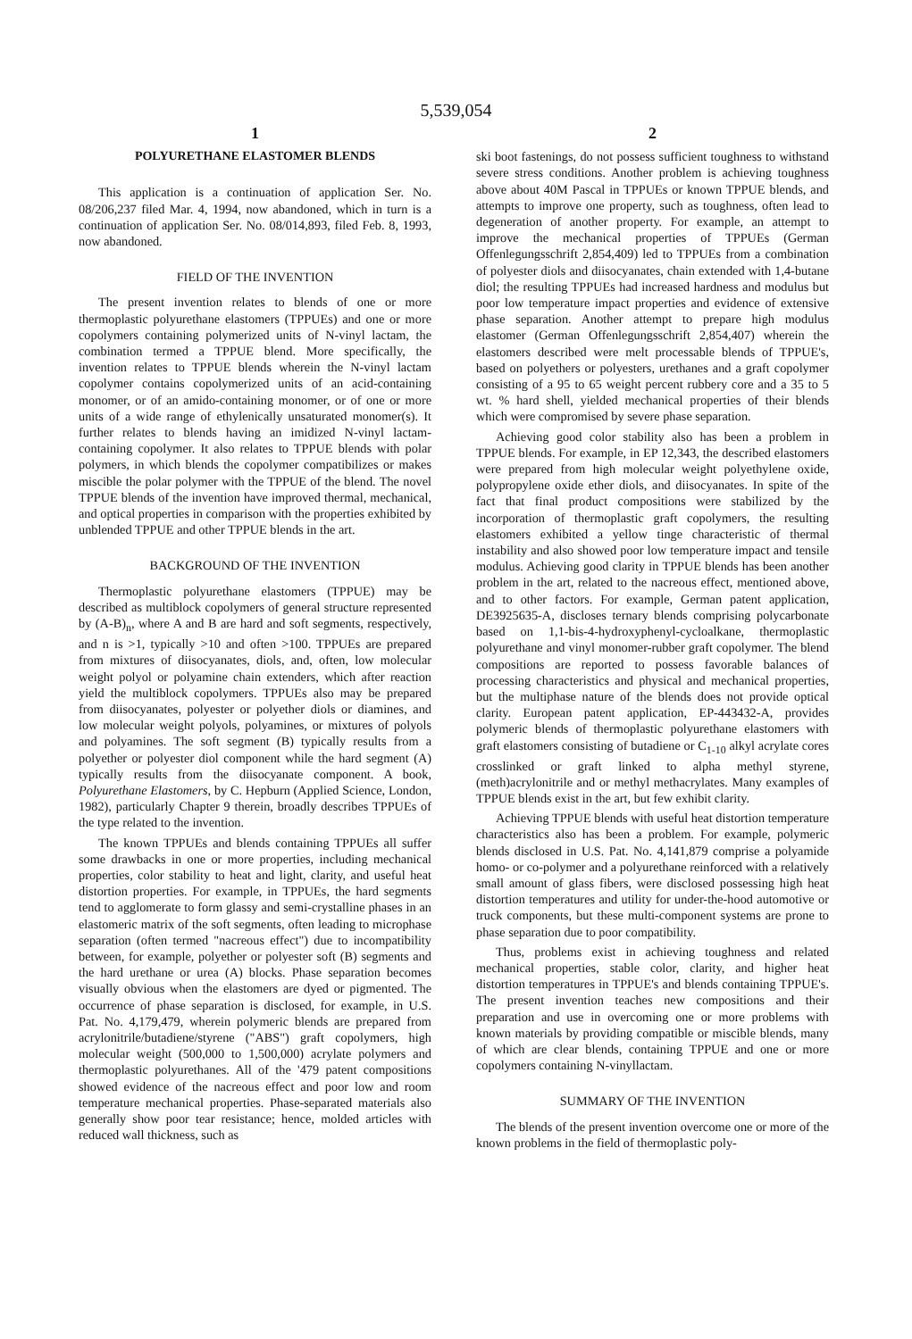5,539,054
1
POLYURETHANE ELASTOMER BLENDS
This application is a continuation of application Ser. No. 08/206,237 filed Mar. 4, 1994, now abandoned, which in turn is a continuation of application Ser. No. 08/014,893, filed Feb. 8, 1993, now abandoned.
FIELD OF THE INVENTION
The present invention relates to blends of one or more thermoplastic polyurethane elastomers (TPPUEs) and one or more copolymers containing polymerized units of N-vinyl lactam, the combination termed a TPPUE blend. More specifically, the invention relates to TPPUE blends wherein the N-vinyl lactam copolymer contains copolymerized units of an acid-containing monomer, or of an amido-containing monomer, or of one or more units of a wide range of ethylenically unsaturated monomer(s). It further relates to blends having an imidized N-vinyl lactam-containing copolymer. It also relates to TPPUE blends with polar polymers, in which blends the copolymer compatibilizes or makes miscible the polar polymer with the TPPUE of the blend. The novel TPPUE blends of the invention have improved thermal, mechanical, and optical properties in comparison with the properties exhibited by unblended TPPUE and other TPPUE blends in the art.
BACKGROUND OF THE INVENTION
Thermoplastic polyurethane elastomers (TPPUE) may be described as multiblock copolymers of general structure represented by (A-B)<sub>n</sub>, where A and B are hard and soft segments, respectively, and n is >1, typically >10 and often >100. TPPUEs are prepared from mixtures of diisocyanates, diols, and, often, low molecular weight polyol or polyamine chain extenders, which after reaction yield the multiblock copolymers. TPPUEs also may be prepared from diisocyanates, polyester or polyether diols or diamines, and low molecular weight polyols, polyamines, or mixtures of polyols and polyamines. The soft segment (B) typically results from a polyether or polyester diol component while the hard segment (A) typically results from the diisocyanate component. A book, Polyurethane Elastomers, by C. Hepburn (Applied Science, London, 1982), particularly Chapter 9 therein, broadly describes TPPUEs of the type related to the invention.
The known TPPUEs and blends containing TPPUEs all suffer some drawbacks in one or more properties, including mechanical properties, color stability to heat and light, clarity, and useful heat distortion properties. For example, in TPPUEs, the hard segments tend to agglomerate to form glassy and semi-crystalline phases in an elastomeric matrix of the soft segments, often leading to microphase separation (often termed "nacreous effect") due to incompatibility between, for example, polyether or polyester soft (B) segments and the hard urethane or urea (A) blocks. Phase separation becomes visually obvious when the elastomers are dyed or pigmented. The occurrence of phase separation is disclosed, for example, in U.S. Pat. No. 4,179,479, wherein polymeric blends are prepared from acrylonitrile/butadiene/styrene ("ABS") graft copolymers, high molecular weight (500,000 to 1,500,000) acrylate polymers and thermoplastic polyurethanes. All of the '479 patent compositions showed evidence of the nacreous effect and poor low and room temperature mechanical properties. Phase-separated materials also generally show poor tear resistance; hence, molded articles with reduced wall thickness, such as
2
ski boot fastenings, do not possess sufficient toughness to withstand severe stress conditions. Another problem is achieving toughness above about 40M Pascal in TPPUEs or known TPPUE blends, and attempts to improve one property, such as toughness, often lead to degeneration of another property. For example, an attempt to improve the mechanical properties of TPPUEs (German Offenlegungsschrift 2,854,409) led to TPPUEs from a combination of polyester diols and diisocyanates, chain extended with 1,4-butane diol; the resulting TPPUEs had increased hardness and modulus but poor low temperature impact properties and evidence of extensive phase separation. Another attempt to prepare high modulus elastomer (German Offenlegungsschrift 2,854,407) wherein the elastomers described were melt processable blends of TPPUE's, based on polyethers or polyesters, urethanes and a graft copolymer consisting of a 95 to 65 weight percent rubbery core and a 35 to 5 wt. % hard shell, yielded mechanical properties of their blends which were compromised by severe phase separation.
Achieving good color stability also has been a problem in TPPUE blends. For example, in EP 12,343, the described elastomers were prepared from high molecular weight polyethylene oxide, polypropylene oxide ether diols, and diisocyanates. In spite of the fact that final product compositions were stabilized by the incorporation of thermoplastic graft copolymers, the resulting elastomers exhibited a yellow tinge characteristic of thermal instability and also showed poor low temperature impact and tensile modulus. Achieving good clarity in TPPUE blends has been another problem in the art, related to the nacreous effect, mentioned above, and to other factors. For example, German patent application, DE3925635-A, discloses ternary blends comprising polycarbonate based on 1,1-bis-4-hydroxyphenyl-cycloalkane, thermoplastic polyurethane and vinyl monomer-rubber graft copolymer. The blend compositions are reported to possess favorable balances of processing characteristics and physical and mechanical properties, but the multiphase nature of the blends does not provide optical clarity. European patent application, EP-443432-A, provides polymeric blends of thermoplastic polyurethane elastomers with graft elastomers consisting of butadiene or C<sub>1-10</sub> alkyl acrylate cores crosslinked or graft linked to alpha methyl styrene, (meth)acrylonitrile and or methyl methacrylates. Many examples of TPPUE blends exist in the art, but few exhibit clarity.
Achieving TPPUE blends with useful heat distortion temperature characteristics also has been a problem. For example, polymeric blends disclosed in U.S. Pat. No. 4,141,879 comprise a polyamide homo- or co-polymer and a polyurethane reinforced with a relatively small amount of glass fibers, were disclosed possessing high heat distortion temperatures and utility for under-the-hood automotive or truck components, but these multi-component systems are prone to phase separation due to poor compatibility.
Thus, problems exist in achieving toughness and related mechanical properties, stable color, clarity, and higher heat distortion temperatures in TPPUE's and blends containing TPPUE's. The present invention teaches new compositions and their preparation and use in overcoming one or more problems with known materials by providing compatible or miscible blends, many of which are clear blends, containing TPPUE and one or more copolymers containing N-vinyllactam.
SUMMARY OF THE INVENTION
The blends of the present invention overcome one or more of the known problems in the field of thermoplastic poly-